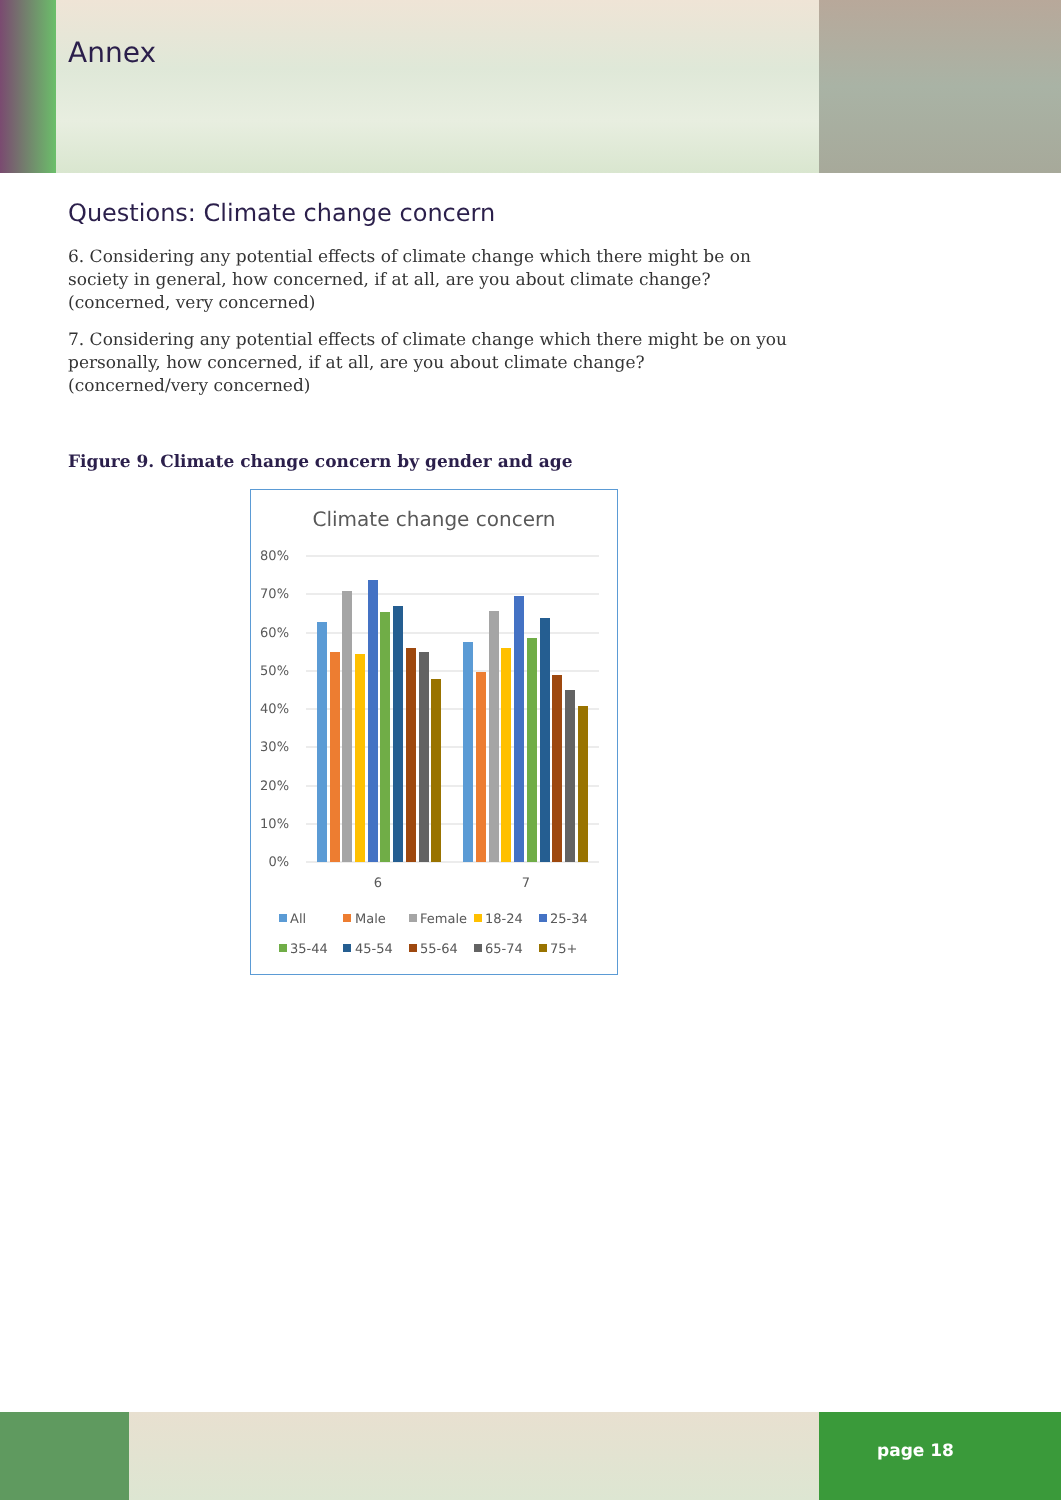Annex
Questions: Climate change concern
6. Considering any potential effects of climate change which there might be on society in general, how concerned, if at all, are you about climate change? (concerned, very concerned)
7. Considering any potential effects of climate change which there might be on you personally, how concerned, if at all, are you about climate change? (concerned/very concerned)
Figure 9. Climate change concern by gender and age
Climate change concern
80%
70%
60%
50%
40%
30%
20%
10%
0%
6
7
All
Male
Female
18-24
25-34
35-44
45-54
55-64
65-74
75+
page 18